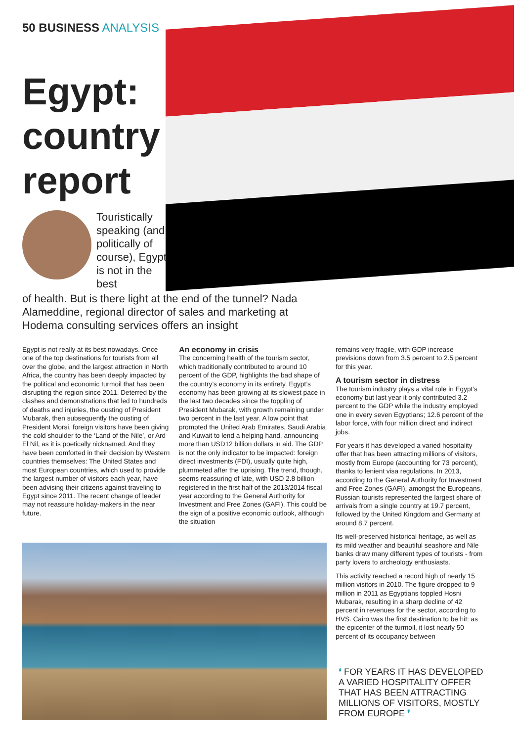50 BUSINESS ANALYSIS
Egypt: country report
Touristically speaking (and politically of course), Egypt is not in the best
of health. But is there light at the end of the tunnel? Nada Alameddine, regional director of sales and marketing at Hodema consulting services offers an insight
Egypt is not really at its best nowadays. Once one of the top destinations for tourists from all over the globe, and the largest attraction in North Africa, the country has been deeply impacted by the political and economic turmoil that has been disrupting the region since 2011. Deterred by the clashes and demonstrations that led to hundreds of deaths and injuries, the ousting of President Mubarak, then subsequently the ousting of President Morsi, foreign visitors have been giving the cold shoulder to the ‘Land of the Nile’, or Ard El Nil, as it is poetically nicknamed. And they have been comforted in their decision by Western countries themselves: The United States and most European countries, which used to provide the largest number of visitors each year, have been advising their citizens against traveling to Egypt since 2011. The recent change of leader may not reassure holiday-makers in the near future.
An economy in crisis
The concerning health of the tourism sector, which traditionally contributed to around 10 percent of the GDP, highlights the bad shape of the country’s economy in its entirety. Egypt’s economy has been growing at its slowest pace in the last two decades since the toppling of President Mubarak, with growth remaining under two percent in the last year. A low point that prompted the United Arab Emirates, Saudi Arabia and Kuwait to lend a helping hand, announcing more than USD12 billion dollars in aid. The GDP is not the only indicator to be impacted: foreign direct investments (FDI), usually quite high, plummeted after the uprising. The trend, though, seems reassuring of late, with USD 2.8 billion registered in the first half of the 2013/2014 fiscal year according to the General Authority for Investment and Free Zones (GAFI). This could be the sign of a positive economic outlook, although the situation
remains very fragile, with GDP increase previsions down from 3.5 percent to 2.5 percent for this year.
A tourism sector in distress
The tourism industry plays a vital role in Egypt’s economy but last year it only contributed 3.2 percent to the GDP while the industry employed one in every seven Egyptians; 12.6 percent of the labor force, with four million direct and indirect jobs.
For years it has developed a varied hospitality offer that has been attracting millions of visitors, mostly from Europe (accounting for 73 percent), thanks to lenient visa regulations. In 2013, according to the General Authority for Investment and Free Zones (GAFI), amongst the Europeans, Russian tourists represented the largest share of arrivals from a single country at 19.7 percent, followed by the United Kingdom and Germany at around 8.7 percent.
Its well-preserved historical heritage, as well as its mild weather and beautiful seashore and Nile banks draw many different types of tourists - from party lovers to archeology enthusiasts.
This activity reached a record high of nearly 15 million visitors in 2010. The figure dropped to 9 million in 2011 as Egyptians toppled Hosni Mubarak, resulting in a sharp decline of 42 percent in revenues for the sector, according to HVS. Cairo was the first destination to be hit: as the epicenter of the turmoil, it lost nearly 50 percent of its occupancy between
❛ FOR YEARS IT HAS DEVELOPED A VARIED HOSPITALITY OFFER THAT HAS BEEN ATTRACTING MILLIONS OF VISITORS, MOSTLY FROM EUROPE ❜